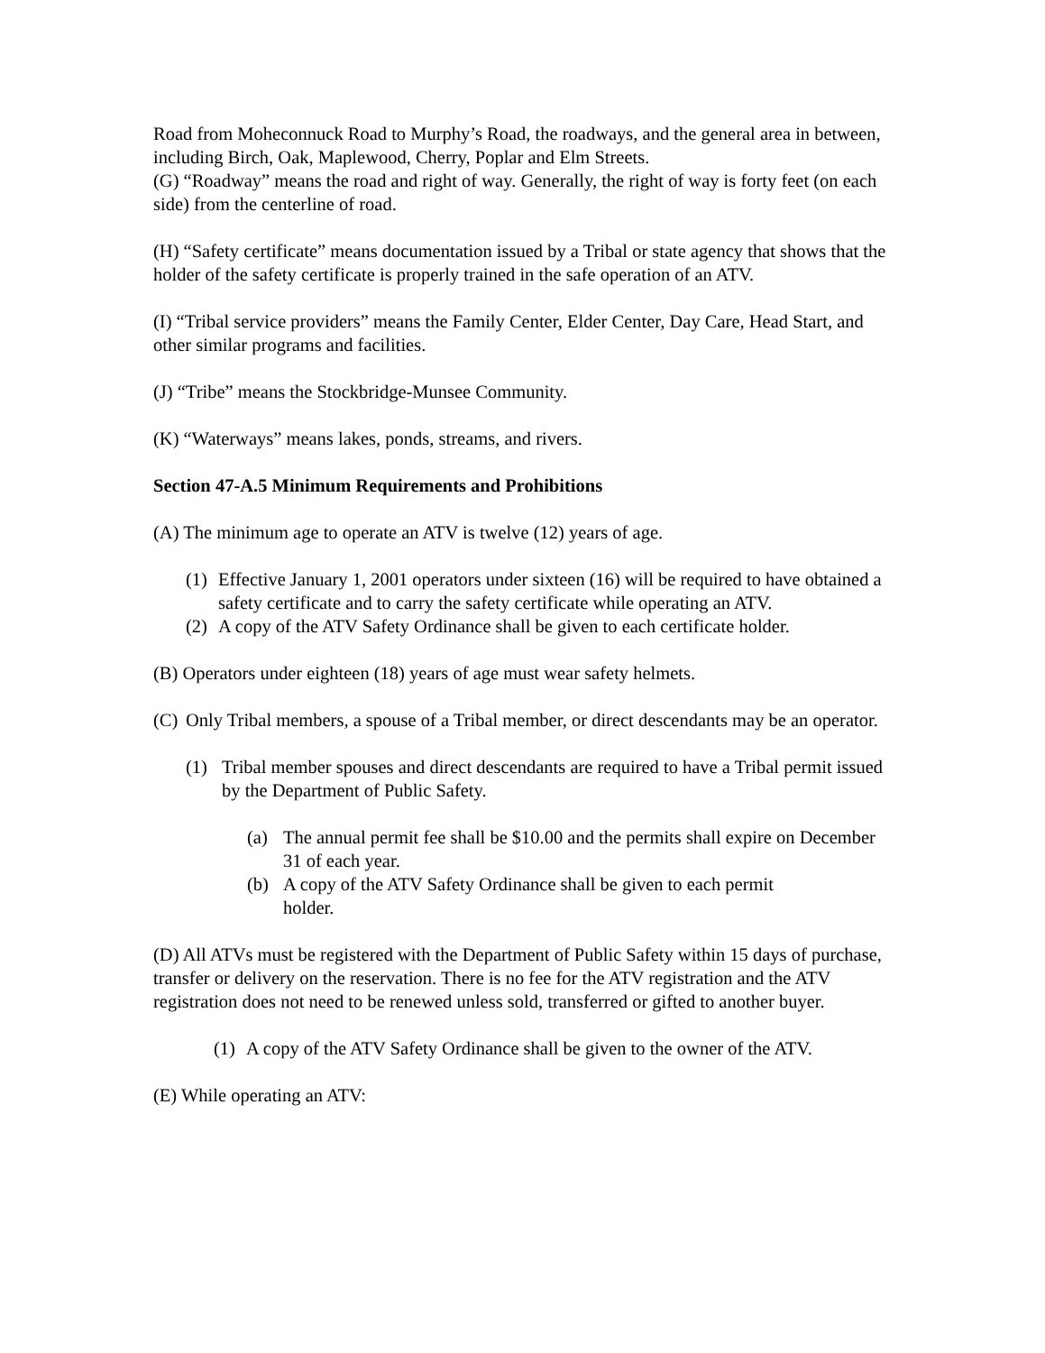Road from Moheconnuck Road to Murphy’s Road, the roadways, and the general area in between, including Birch, Oak, Maplewood, Cherry, Poplar and Elm Streets.
(G) “Roadway” means the road and right of way. Generally, the right of way is forty feet (on each side) from the centerline of road.
(H) “Safety certificate” means documentation issued by a Tribal or state agency that shows that the holder of the safety certificate is properly trained in the safe operation of an ATV.
(I) “Tribal service providers” means the Family Center, Elder Center, Day Care, Head Start, and other similar programs and facilities.
(J) “Tribe” means the Stockbridge-Munsee Community.
(K) “Waterways” means lakes, ponds, streams, and rivers.
Section 47-A.5 Minimum Requirements and Prohibitions
(A) The minimum age to operate an ATV is twelve (12) years of age.
(1) Effective January 1, 2001 operators under sixteen (16) will be required to have obtained a safety certificate and to carry the safety certificate while operating an ATV.
(2) A copy of the ATV Safety Ordinance shall be given to each certificate holder.
(B) Operators under eighteen (18) years of age must wear safety helmets.
(C) Only Tribal members, a spouse of a Tribal member, or direct descendants may be an operator.
(1) Tribal member spouses and direct descendants are required to have a Tribal permit issued by the Department of Public Safety.
(a) The annual permit fee shall be $10.00 and the permits shall expire on December 31 of each year.
(b) A copy of the ATV Safety Ordinance shall be given to each permit holder.
(D) All ATVs must be registered with the Department of Public Safety within 15 days of purchase, transfer or delivery on the reservation. There is no fee for the ATV registration and the ATV registration does not need to be renewed unless sold, transferred or gifted to another buyer.
(1) A copy of the ATV Safety Ordinance shall be given to the owner of the ATV.
(E) While operating an ATV: